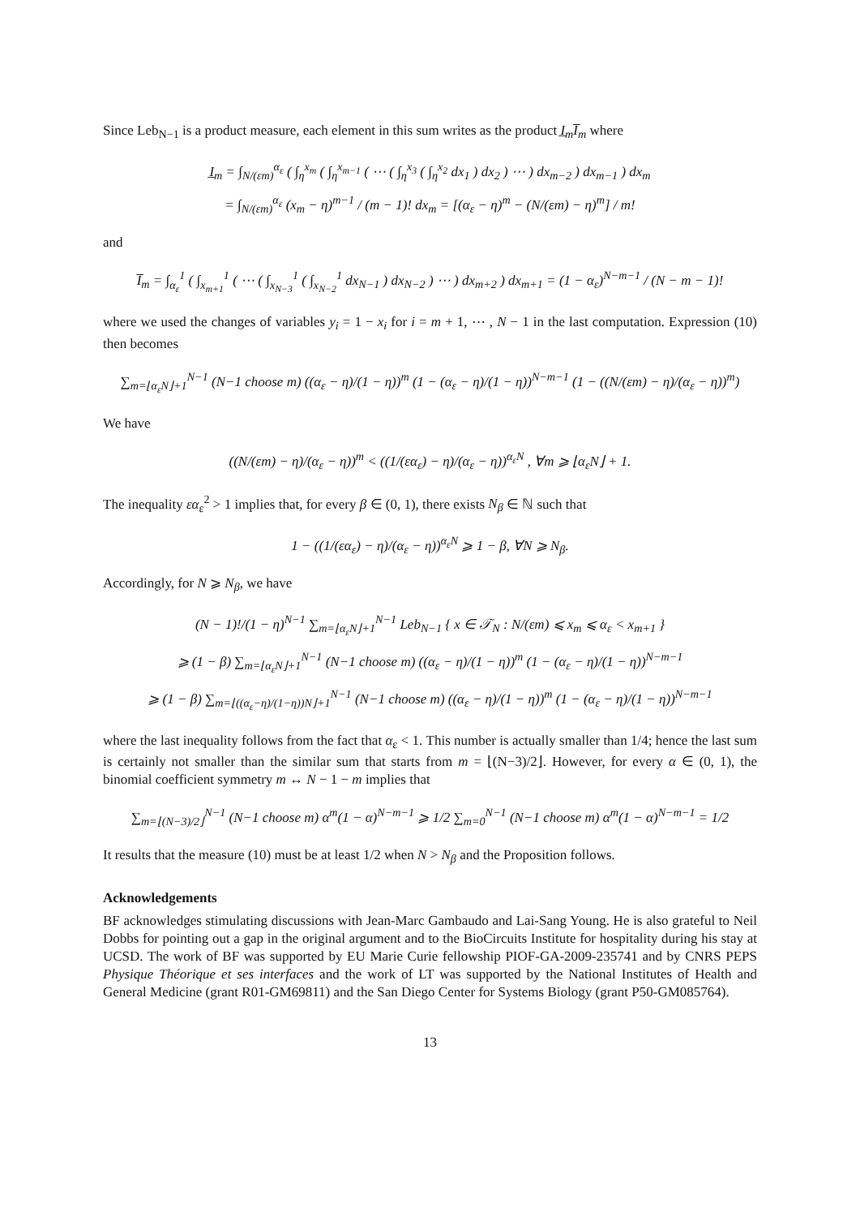Since Leb<sub>N−1</sub> is a product measure, each element in this sum writes as the product I̲<sub>m</sub>I̅<sub>m</sub> where
I̲<sub>m</sub> = ∫<sub>N/(εm)</sub><sup>α<sub>ε</sub></sup> ( ∫<sub>η</sub><sup>x<sub>m</sub></sup> ( ∫<sub>η</sub><sup>x<sub>m−1</sub></sup> ( ⋯ ( ∫<sub>η</sub><sup>x<sub>3</sub></sup> ( ∫<sub>η</sub><sup>x<sub>2</sub></sup> dx<sub>1</sub> ) dx<sub>2</sub> ) ⋯ ) dx<sub>m−2</sub> ) dx<sub>m−1</sub> ) dx<sub>m</sub>
= ∫<sub>N/(εm)</sub><sup>α<sub>ε</sub></sup> (x<sub>m</sub> − η)<sup>m−1</sup> / (m − 1)! dx<sub>m</sub> = [(α<sub>ε</sub> − η)<sup>m</sup> − (N/(εm) − η)<sup>m</sup>] / m!
and
I̅<sub>m</sub> = ∫<sub>α<sub>ε</sub></sub><sup>1</sup> ( ∫<sub>x<sub>m+1</sub></sub><sup>1</sup> ( ⋯ ( ∫<sub>x<sub>N−3</sub></sub><sup>1</sup> ( ∫<sub>x<sub>N−2</sub></sub><sup>1</sup> dx<sub>N−1</sub> ) dx<sub>N−2</sub> ) ⋯ ) dx<sub>m+2</sub> ) dx<sub>m+1</sub> = (1 − α<sub>ε</sub>)<sup>N−m−1</sup> / (N − m − 1)!
where we used the changes of variables y<sub>i</sub> = 1 − x<sub>i</sub> for i = m + 1, ⋯ , N − 1 in the last computation. Expression (10) then becomes
∑<sub>m=⌊α<sub>ε</sub>N⌋+1</sub><sup>N−1</sup> (N−1 choose m) ((α<sub>ε</sub> − η)/(1 − η))<sup>m</sup> (1 − (α<sub>ε</sub> − η)/(1 − η))<sup>N−m−1</sup> (1 − ((N/(εm) − η)/(α<sub>ε</sub> − η))<sup>m</sup>)
We have
((N/(εm) − η)/(α<sub>ε</sub> − η))<sup>m</sup> < ((1/(εα<sub>ε</sub>) − η)/(α<sub>ε</sub> − η))<sup>α<sub>ε</sub>N</sup> , ∀m ⩾ ⌊α<sub>ε</sub>N⌋ + 1.
The inequality εα<sub>ε</sub><sup>2</sup> > 1 implies that, for every β ∈ (0, 1), there exists N<sub>β</sub> ∈ ℕ such that
1 − ((1/(εα<sub>ε</sub>) − η)/(α<sub>ε</sub> − η))<sup>α<sub>ε</sub>N</sup> ⩾ 1 − β, ∀N ⩾ N<sub>β</sub>.
Accordingly, for N ⩾ N<sub>β</sub>, we have
(N − 1)!/(1 − η)<sup>N−1</sup> ∑<sub>m=⌊α<sub>ε</sub>N⌋+1</sub><sup>N−1</sup> Leb<sub>N−1</sub> { x ∈ 𝒯<sub>N</sub> : N/(εm) ⩽ x<sub>m</sub> ⩽ α<sub>ε</sub> < x<sub>m+1</sub> }
⩾ (1 − β) ∑<sub>m=⌊α<sub>ε</sub>N⌋+1</sub><sup>N−1</sup> (N−1 choose m) ((α<sub>ε</sub> − η)/(1 − η))<sup>m</sup> (1 − (α<sub>ε</sub> − η)/(1 − η))<sup>N−m−1</sup>
⩾ (1 − β) ∑<sub>m=⌊((α<sub>ε</sub>−η)/(1−η))N⌋+1</sub><sup>N−1</sup> (N−1 choose m) ((α<sub>ε</sub> − η)/(1 − η))<sup>m</sup> (1 − (α<sub>ε</sub> − η)/(1 − η))<sup>N−m−1</sup>
where the last inequality follows from the fact that α<sub>ε</sub> < 1. This number is actually smaller than 1/4; hence the last sum is certainly not smaller than the similar sum that starts from m = ⌊(N−3)/2⌋. However, for every α ∈ (0, 1), the binomial coefficient symmetry m ↔ N − 1 − m implies that
∑<sub>m=⌊(N−3)/2⌋</sub><sup>N−1</sup> (N−1 choose m) α<sup>m</sup>(1 − α)<sup>N−m−1</sup> ⩾ 1/2 ∑<sub>m=0</sub><sup>N−1</sup> (N−1 choose m) α<sup>m</sup>(1 − α)<sup>N−m−1</sup> = 1/2
It results that the measure (10) must be at least 1/2 when N > N<sub>β</sub> and the Proposition follows.
Acknowledgements
BF acknowledges stimulating discussions with Jean-Marc Gambaudo and Lai-Sang Young. He is also grateful to Neil Dobbs for pointing out a gap in the original argument and to the BioCircuits Institute for hospitality during his stay at UCSD. The work of BF was supported by EU Marie Curie fellowship PIOF-GA-2009-235741 and by CNRS PEPS Physique Théorique et ses interfaces and the work of LT was supported by the National Institutes of Health and General Medicine (grant R01-GM69811) and the San Diego Center for Systems Biology (grant P50-GM085764).
13